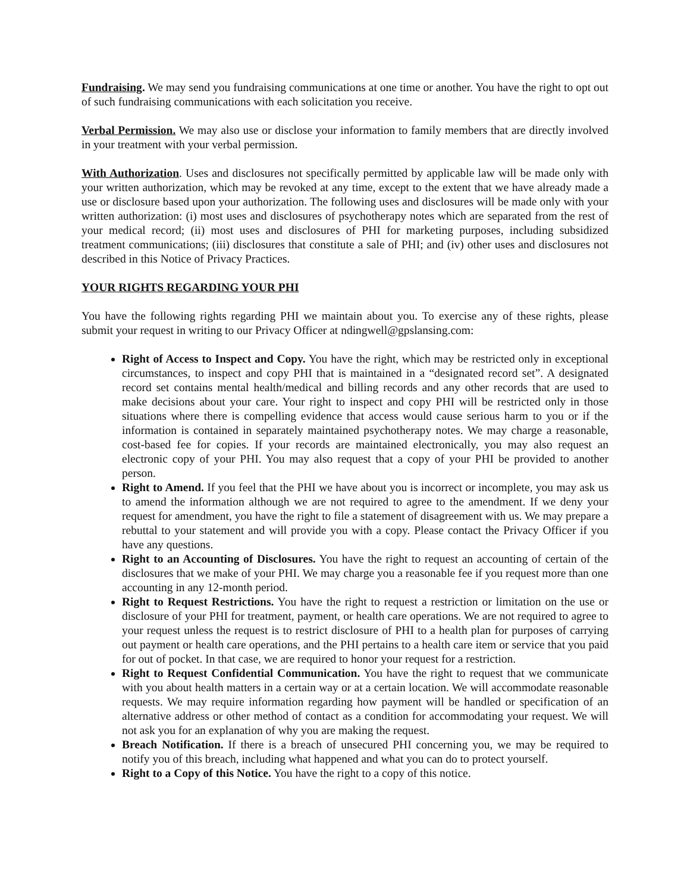Fundraising. We may send you fundraising communications at one time or another. You have the right to opt out of such fundraising communications with each solicitation you receive.
Verbal Permission. We may also use or disclose your information to family members that are directly involved in your treatment with your verbal permission.
With Authorization. Uses and disclosures not specifically permitted by applicable law will be made only with your written authorization, which may be revoked at any time, except to the extent that we have already made a use or disclosure based upon your authorization. The following uses and disclosures will be made only with your written authorization: (i) most uses and disclosures of psychotherapy notes which are separated from the rest of your medical record; (ii) most uses and disclosures of PHI for marketing purposes, including subsidized treatment communications; (iii) disclosures that constitute a sale of PHI; and (iv) other uses and disclosures not described in this Notice of Privacy Practices.
YOUR RIGHTS REGARDING YOUR PHI
You have the following rights regarding PHI we maintain about you. To exercise any of these rights, please submit your request in writing to our Privacy Officer at ndingwell@gpslansing.com:
Right of Access to Inspect and Copy. You have the right, which may be restricted only in exceptional circumstances, to inspect and copy PHI that is maintained in a “designated record set”. A designated record set contains mental health/medical and billing records and any other records that are used to make decisions about your care. Your right to inspect and copy PHI will be restricted only in those situations where there is compelling evidence that access would cause serious harm to you or if the information is contained in separately maintained psychotherapy notes. We may charge a reasonable, cost-based fee for copies. If your records are maintained electronically, you may also request an electronic copy of your PHI. You may also request that a copy of your PHI be provided to another person.
Right to Amend. If you feel that the PHI we have about you is incorrect or incomplete, you may ask us to amend the information although we are not required to agree to the amendment. If we deny your request for amendment, you have the right to file a statement of disagreement with us. We may prepare a rebuttal to your statement and will provide you with a copy. Please contact the Privacy Officer if you have any questions.
Right to an Accounting of Disclosures. You have the right to request an accounting of certain of the disclosures that we make of your PHI. We may charge you a reasonable fee if you request more than one accounting in any 12-month period.
Right to Request Restrictions. You have the right to request a restriction or limitation on the use or disclosure of your PHI for treatment, payment, or health care operations. We are not required to agree to your request unless the request is to restrict disclosure of PHI to a health plan for purposes of carrying out payment or health care operations, and the PHI pertains to a health care item or service that you paid for out of pocket. In that case, we are required to honor your request for a restriction.
Right to Request Confidential Communication. You have the right to request that we communicate with you about health matters in a certain way or at a certain location. We will accommodate reasonable requests. We may require information regarding how payment will be handled or specification of an alternative address or other method of contact as a condition for accommodating your request. We will not ask you for an explanation of why you are making the request.
Breach Notification. If there is a breach of unsecured PHI concerning you, we may be required to notify you of this breach, including what happened and what you can do to protect yourself.
Right to a Copy of this Notice. You have the right to a copy of this notice.